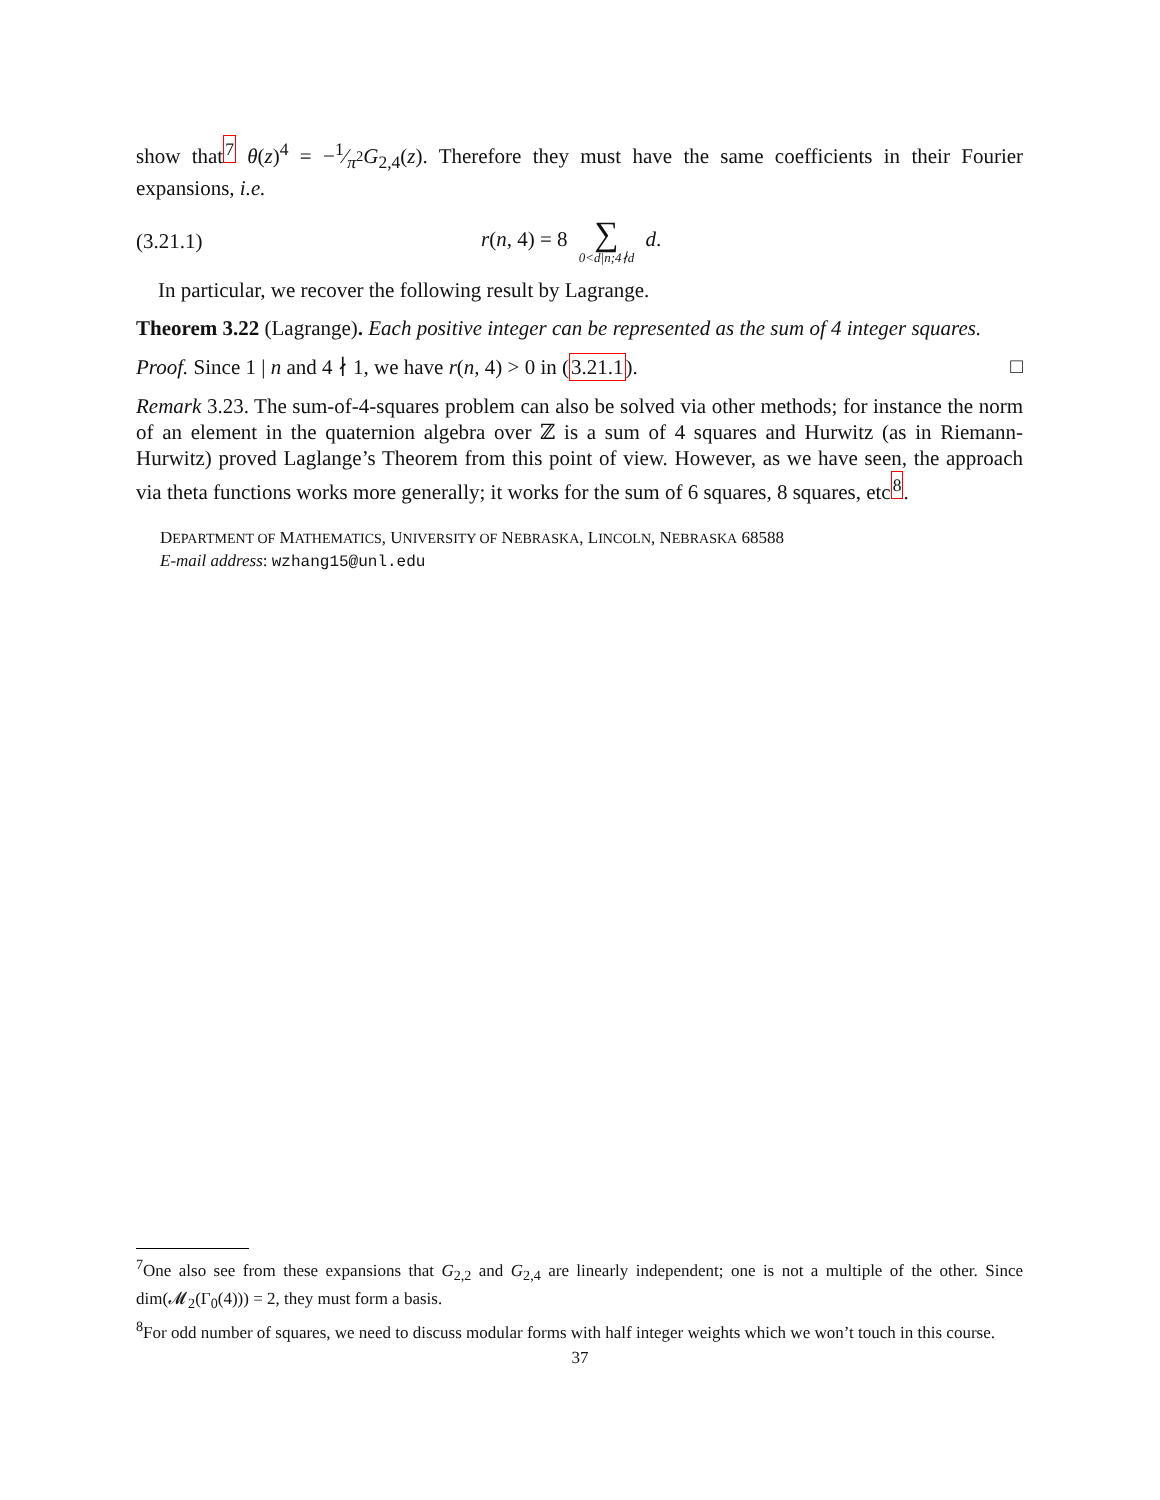show that<sup>7</sup> θ(z)<sup>4</sup> = −1⁄π<sup>2</sup>G<sub>2,4</sub>(z). Therefore they must have the same coefficients in their Fourier expansions, i.e.
(3.21.1) r(n, 4) = 8 ∑ 0<d|n;4∤d d.
In particular, we recover the following result by Lagrange.
Theorem 3.22 (Lagrange). Each positive integer can be represented as the sum of 4 integer squares.
Proof. Since 1 | n and 4 ∤ 1, we have r(n, 4) > 0 in (3.21.1). □
Remark 3.23. The sum-of-4-squares problem can also be solved via other methods; for instance the norm of an element in the quaternion algebra over ℤ is a sum of 4 squares and Hurwitz (as in Riemann-Hurwitz) proved Laglange’s Theorem from this point of view. However, as we have seen, the approach via theta functions works more generally; it works for the sum of 6 squares, 8 squares, etc<sup>8</sup>.
DEPARTMENT OF MATHEMATICS, UNIVERSITY OF NEBRASKA, LINCOLN, NEBRASKA 68588
E-mail address: wzhang15@unl.edu
<sup>7</sup> One also see from these expansions that G<sub>2,2</sub> and G<sub>2,4</sub> are linearly independent; one is not a multiple of the other. Since dim(𝓜<sub>2</sub>(Γ<sub>0</sub>(4))) = 2, they must form a basis.
<sup>8</sup> For odd number of squares, we need to discuss modular forms with half integer weights which we won’t touch in this course.
37